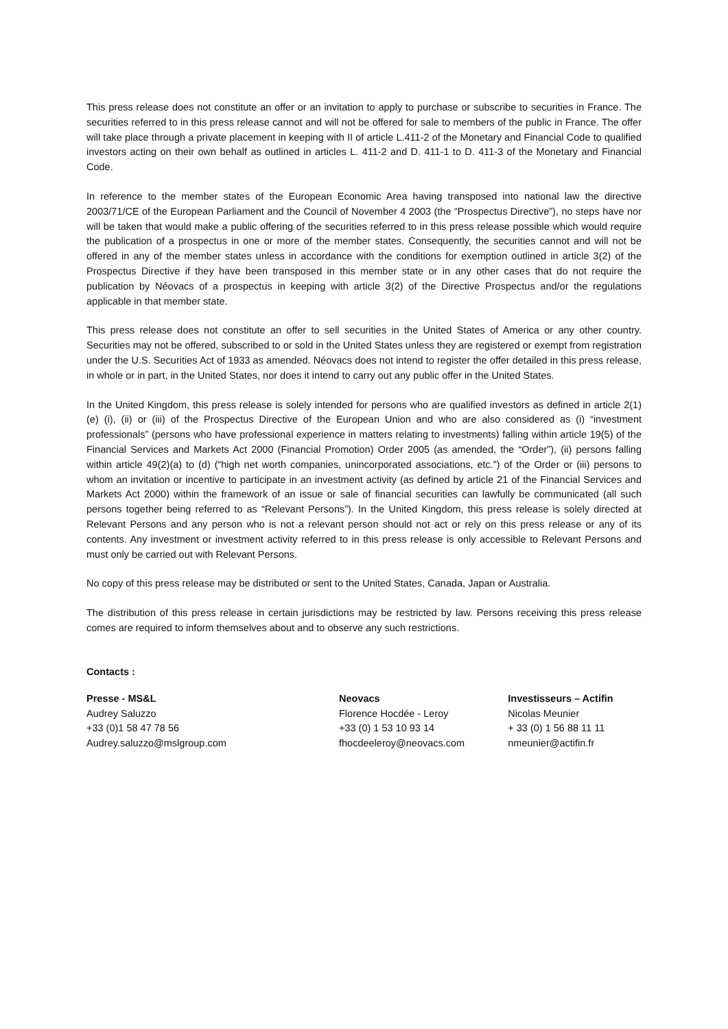This press release does not constitute an offer or an invitation to apply to purchase or subscribe to securities in France. The securities referred to in this press release cannot and will not be offered for sale to members of the public in France. The offer will take place through a private placement in keeping with II of article L.411-2 of the Monetary and Financial Code to qualified investors acting on their own behalf as outlined in articles L. 411-2 and D. 411-1 to D. 411-3 of the Monetary and Financial Code.
In reference to the member states of the European Economic Area having transposed into national law the directive 2003/71/CE of the European Parliament and the Council of November 4 2003 (the “Prospectus Directive”), no steps have nor will be taken that would make a public offering of the securities referred to in this press release possible which would require the publication of a prospectus in one or more of the member states. Consequently, the securities cannot and will not be offered in any of the member states unless in accordance with the conditions for exemption outlined in article 3(2) of the Prospectus Directive if they have been transposed in this member state or in any other cases that do not require the publication by Néovacs of a prospectus in keeping with article 3(2) of the Directive Prospectus and/or the regulations applicable in that member state.
This press release does not constitute an offer to sell securities in the United States of America or any other country. Securities may not be offered, subscribed to or sold in the United States unless they are registered or exempt from registration under the U.S. Securities Act of 1933 as amended. Néovacs does not intend to register the offer detailed in this press release, in whole or in part, in the United States, nor does it intend to carry out any public offer in the United States.
In the United Kingdom, this press release is solely intended for persons who are qualified investors as defined in article 2(1)(e) (i), (ii) or (iii) of the Prospectus Directive of the European Union and who are also considered as (i) “investment professionals” (persons who have professional experience in matters relating to investments) falling within article 19(5) of the Financial Services and Markets Act 2000 (Financial Promotion) Order 2005 (as amended, the “Order”), (ii) persons falling within article 49(2)(a) to (d) (“high net worth companies, unincorporated associations, etc.”) of the Order or (iii) persons to whom an invitation or incentive to participate in an investment activity (as defined by article 21 of the Financial Services and Markets Act 2000) within the framework of an issue or sale of financial securities can lawfully be communicated (all such persons together being referred to as “Relevant Persons”). In the United Kingdom, this press release is solely directed at Relevant Persons and any person who is not a relevant person should not act or rely on this press release or any of its contents. Any investment or investment activity referred to in this press release is only accessible to Relevant Persons and must only be carried out with Relevant Persons.
No copy of this press release may be distributed or sent to the United States, Canada, Japan or Australia.
The distribution of this press release in certain jurisdictions may be restricted by law. Persons receiving this press release comes are required to inform themselves about and to observe any such restrictions.
Contacts :
Presse - MS&L
Audrey Saluzzo
+33 (0)1 58 47 78 56
Audrey.saluzzo@mslgroup.com
Neovacs
Florence Hocdée - Leroy
+33 (0) 1 53 10 93 14
fhocdeeleroy@neovacs.com
Investisseurs – Actifin
Nicolas Meunier
+ 33 (0) 1 56 88 11 11
nmeunier@actifin.fr